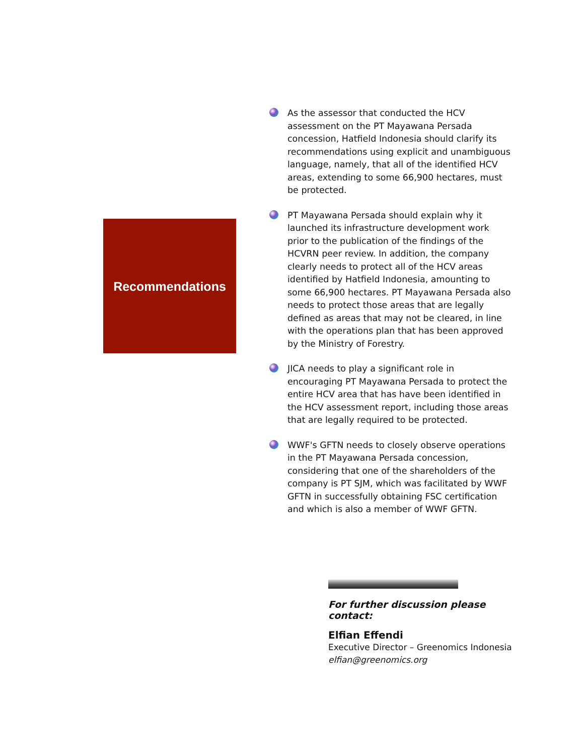Recommendations
As the assessor that conducted the HCV assessment on the PT Mayawana Persada concession, Hatfield Indonesia should clarify its recommendations using explicit and unambiguous language, namely, that all of the identified HCV areas, extending to some 66,900 hectares, must be protected.
PT Mayawana Persada should explain why it launched its infrastructure development work prior to the publication of the findings of the HCVRN peer review. In addition, the company clearly needs to protect all of the HCV areas identified by Hatfield Indonesia, amounting to some 66,900 hectares. PT Mayawana Persada also needs to protect those areas that are legally defined as areas that may not be cleared, in line with the operations plan that has been approved by the Ministry of Forestry.
JICA needs to play a significant role in encouraging PT Mayawana Persada to protect the entire HCV area that has have been identified in the HCV assessment report, including those areas that are legally required to be protected.
WWF's GFTN needs to closely observe operations in the PT Mayawana Persada concession, considering that one of the shareholders of the company is PT SJM, which was facilitated by WWF GFTN in successfully obtaining FSC certification and which is also a member of WWF GFTN.
For further discussion please contact:
Elfian Effendi
Executive Director – Greenomics Indonesia
elfian@greenomics.org